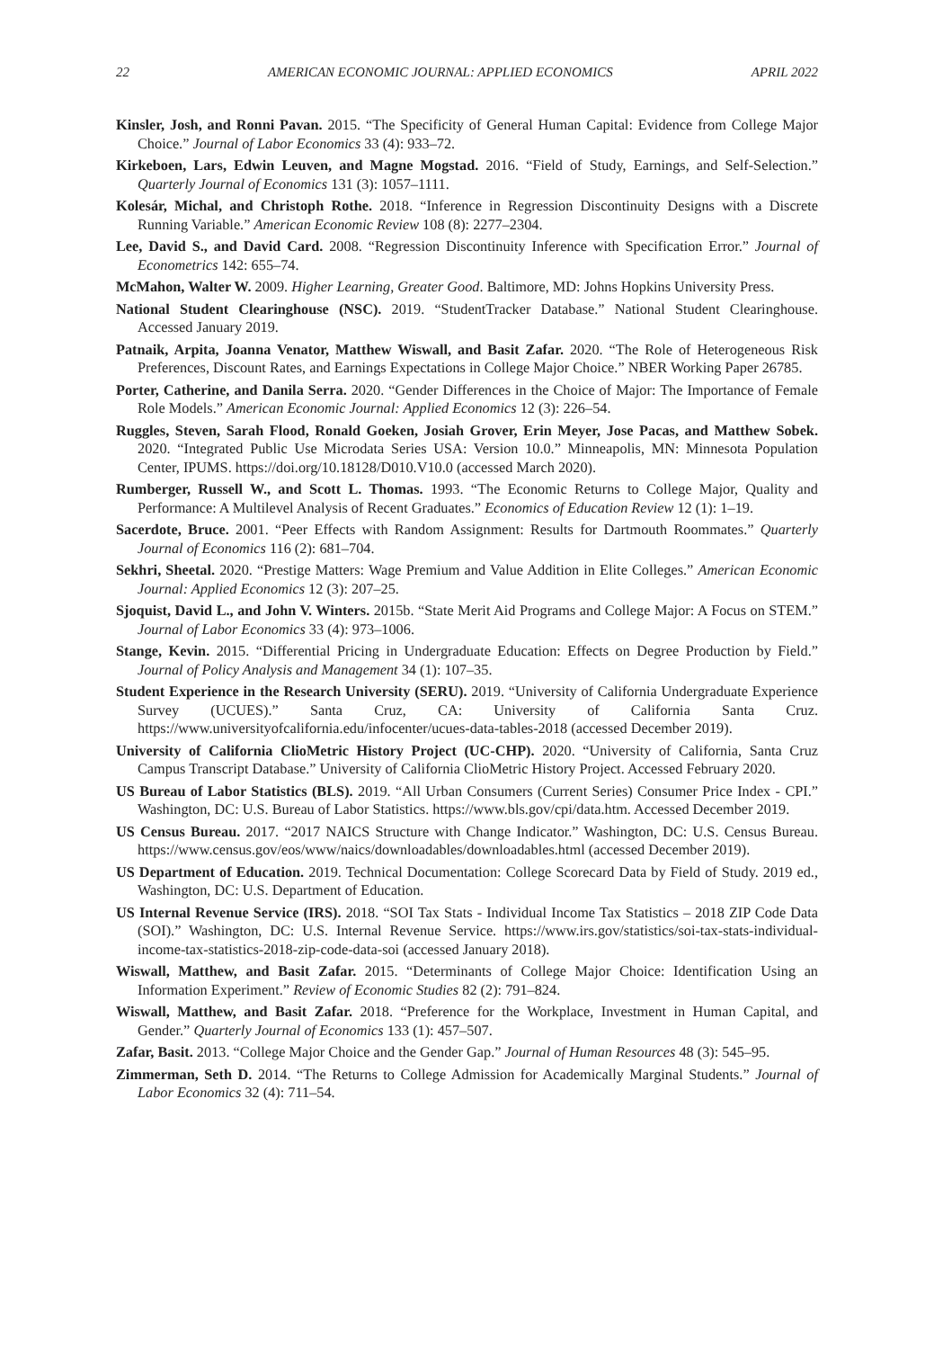22 AMERICAN ECONOMIC JOURNAL: APPLIED ECONOMICS APRIL 2022
Kinsler, Josh, and Ronni Pavan. 2015. “The Specificity of General Human Capital: Evidence from College Major Choice.” Journal of Labor Economics 33 (4): 933–72.
Kirkeboen, Lars, Edwin Leuven, and Magne Mogstad. 2016. “Field of Study, Earnings, and Self-Selection.” Quarterly Journal of Economics 131 (3): 1057–1111.
Kolesár, Michal, and Christoph Rothe. 2018. “Inference in Regression Discontinuity Designs with a Discrete Running Variable.” American Economic Review 108 (8): 2277–2304.
Lee, David S., and David Card. 2008. “Regression Discontinuity Inference with Specification Error.” Journal of Econometrics 142: 655–74.
McMahon, Walter W. 2009. Higher Learning, Greater Good. Baltimore, MD: Johns Hopkins University Press.
National Student Clearinghouse (NSC). 2019. “StudentTracker Database.” National Student Clearinghouse. Accessed January 2019.
Patnaik, Arpita, Joanna Venator, Matthew Wiswall, and Basit Zafar. 2020. “The Role of Heterogeneous Risk Preferences, Discount Rates, and Earnings Expectations in College Major Choice.” NBER Working Paper 26785.
Porter, Catherine, and Danila Serra. 2020. “Gender Differences in the Choice of Major: The Importance of Female Role Models.” American Economic Journal: Applied Economics 12 (3): 226–54.
Ruggles, Steven, Sarah Flood, Ronald Goeken, Josiah Grover, Erin Meyer, Jose Pacas, and Matthew Sobek. 2020. “Integrated Public Use Microdata Series USA: Version 10.0.” Minneapolis, MN: Minnesota Population Center, IPUMS. https://doi.org/10.18128/D010.V10.0 (accessed March 2020).
Rumberger, Russell W., and Scott L. Thomas. 1993. “The Economic Returns to College Major, Quality and Performance: A Multilevel Analysis of Recent Graduates.” Economics of Education Review 12 (1): 1–19.
Sacerdote, Bruce. 2001. “Peer Effects with Random Assignment: Results for Dartmouth Roommates.” Quarterly Journal of Economics 116 (2): 681–704.
Sekhri, Sheetal. 2020. “Prestige Matters: Wage Premium and Value Addition in Elite Colleges.” American Economic Journal: Applied Economics 12 (3): 207–25.
Sjoquist, David L., and John V. Winters. 2015b. “State Merit Aid Programs and College Major: A Focus on STEM.” Journal of Labor Economics 33 (4): 973–1006.
Stange, Kevin. 2015. “Differential Pricing in Undergraduate Education: Effects on Degree Production by Field.” Journal of Policy Analysis and Management 34 (1): 107–35.
Student Experience in the Research University (SERU). 2019. “University of California Undergraduate Experience Survey (UCUES).” Santa Cruz, CA: University of California Santa Cruz. https://www.universityofcalifornia.edu/infocenter/ucues-data-tables-2018 (accessed December 2019).
University of California ClioMetric History Project (UC-CHP). 2020. “University of California, Santa Cruz Campus Transcript Database.” University of California ClioMetric History Project. Accessed February 2020.
US Bureau of Labor Statistics (BLS). 2019. “All Urban Consumers (Current Series) Consumer Price Index - CPI.” Washington, DC: U.S. Bureau of Labor Statistics. https://www.bls.gov/cpi/data.htm. Accessed December 2019.
US Census Bureau. 2017. “2017 NAICS Structure with Change Indicator.” Washington, DC: U.S. Census Bureau. https://www.census.gov/eos/www/naics/downloadables/downloadables.html (accessed December 2019).
US Department of Education. 2019. Technical Documentation: College Scorecard Data by Field of Study. 2019 ed., Washington, DC: U.S. Department of Education.
US Internal Revenue Service (IRS). 2018. “SOI Tax Stats - Individual Income Tax Statistics – 2018 ZIP Code Data (SOI).” Washington, DC: U.S. Internal Revenue Service. https://www.irs.gov/statistics/soi-tax-stats-individual-income-tax-statistics-2018-zip-code-data-soi (accessed January 2018).
Wiswall, Matthew, and Basit Zafar. 2015. “Determinants of College Major Choice: Identification Using an Information Experiment.” Review of Economic Studies 82 (2): 791–824.
Wiswall, Matthew, and Basit Zafar. 2018. “Preference for the Workplace, Investment in Human Capital, and Gender.” Quarterly Journal of Economics 133 (1): 457–507.
Zafar, Basit. 2013. “College Major Choice and the Gender Gap.” Journal of Human Resources 48 (3): 545–95.
Zimmerman, Seth D. 2014. “The Returns to College Admission for Academically Marginal Students.” Journal of Labor Economics 32 (4): 711–54.